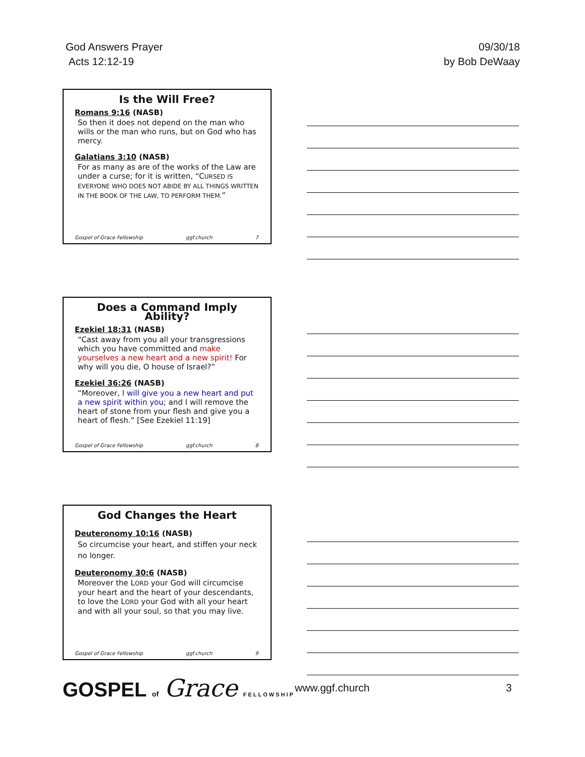God Answers Prayer
Acts 12:12-19
09/30/18
by Bob DeWaay
Is the Will Free?
Romans 9:16 (NASB)
So then it does not depend on the man who wills or the man who runs, but on God who has mercy.
Galatians 3:10 (NASB)
For as many as are of the works of the Law are under a curse; for it is written, “CURSED IS EVERYONE WHO DOES NOT ABIDE BY ALL THINGS WRITTEN IN THE BOOK OF THE LAW, TO PERFORM THEM.”
Gospel of Grace Fellowship ggf.church 7
Does a Command Imply Ability?
Ezekiel 18:31 (NASB)
“Cast away from you all your transgressions which you have committed and make yourselves a new heart and a new spirit! For why will you die, O house of Israel?”
Ezekiel 36:26 (NASB)
“Moreover, I will give you a new heart and put a new spirit within you; and I will remove the heart of stone from your flesh and give you a heart of flesh.” [See Ezekiel 11:19]
Gospel of Grace Fellowship ggf.church 8
God Changes the Heart
Deuteronomy 10:16 (NASB)
So circumcise your heart, and stiffen your neck no longer.
Deuteronomy 30:6 (NASB)
Moreover the LORD your God will circumcise your heart and the heart of your descendants, to love the LORD your God with all your heart and with all your soul, so that you may live.
Gospel of Grace Fellowship ggf.church 9
GOSPEL of Grace FELLOWSHIP
www.ggf.church 3